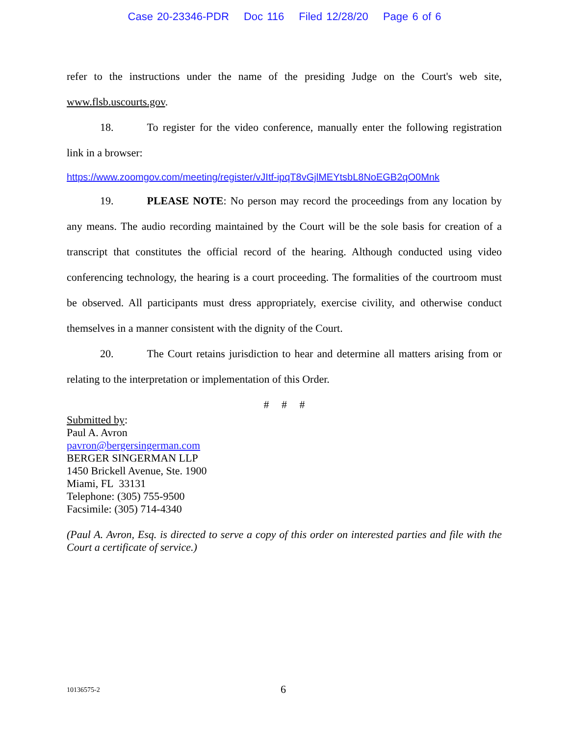Case 20-23346-PDR Doc 116 Filed 12/28/20 Page 6 of 6
refer to the instructions under the name of the presiding Judge on the Court's web site, www.flsb.uscourts.gov.
18. To register for the video conference, manually enter the following registration link in a browser:
https://www.zoomgov.com/meeting/register/vJItf-ipqT8vGjlMEYtsbL8NoEGB2qO0Mnk
19. PLEASE NOTE: No person may record the proceedings from any location by any means. The audio recording maintained by the Court will be the sole basis for creation of a transcript that constitutes the official record of the hearing. Although conducted using video conferencing technology, the hearing is a court proceeding. The formalities of the courtroom must be observed. All participants must dress appropriately, exercise civility, and otherwise conduct themselves in a manner consistent with the dignity of the Court.
20. The Court retains jurisdiction to hear and determine all matters arising from or relating to the interpretation or implementation of this Order.
# # #
Submitted by:
Paul A. Avron
pavron@bergersingerman.com
BERGER SINGERMAN LLP
1450 Brickell Avenue, Ste. 1900
Miami, FL 33131
Telephone: (305) 755-9500
Facsimile: (305) 714-4340
(Paul A. Avron, Esq. is directed to serve a copy of this order on interested parties and file with the Court a certificate of service.)
10136575-2 6